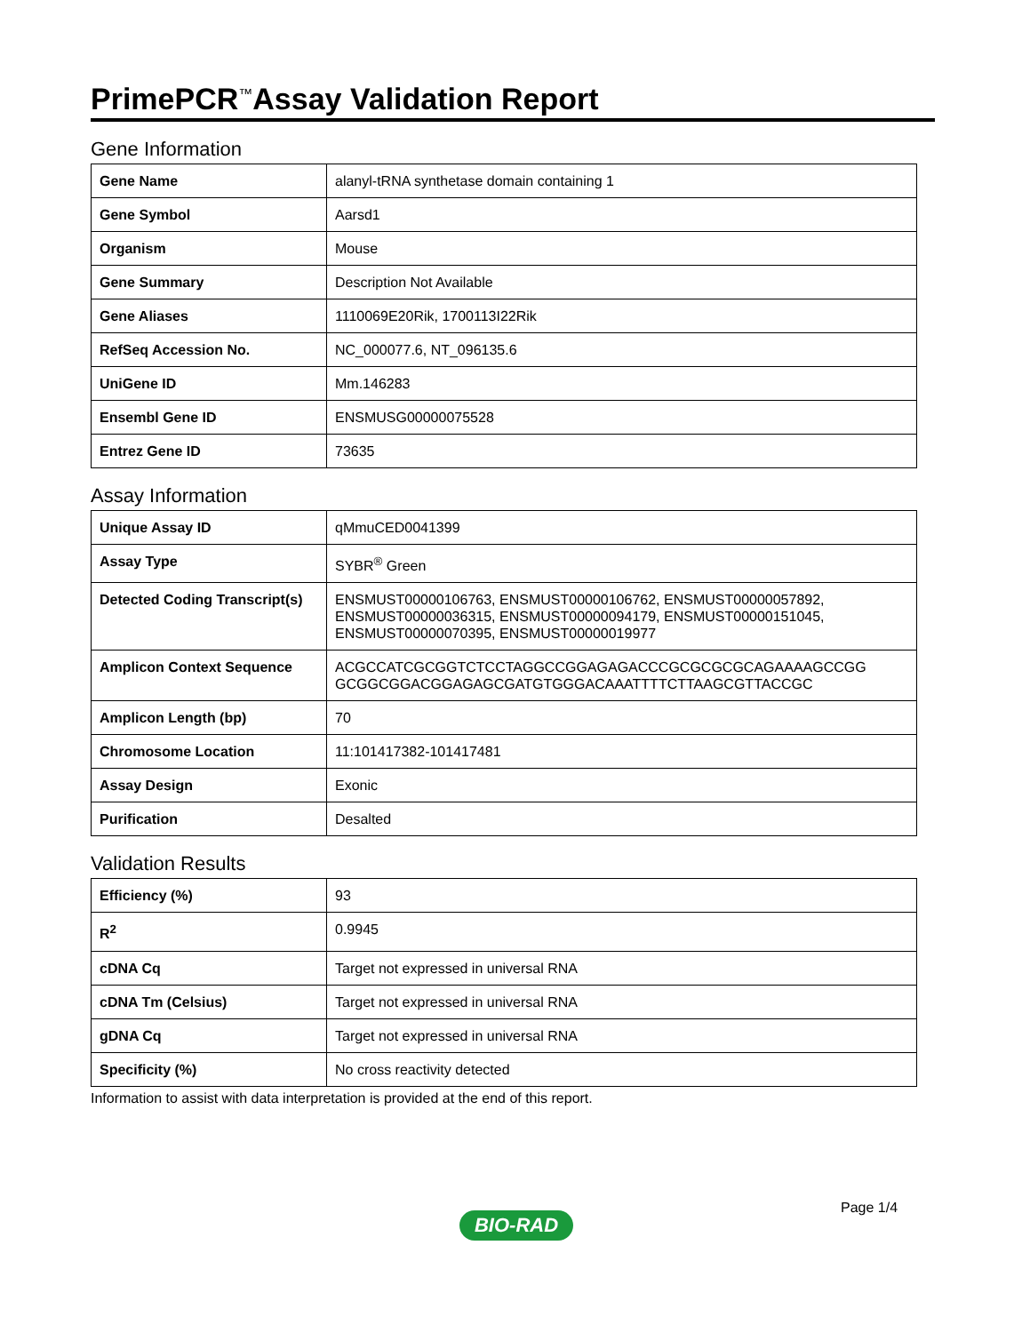PrimePCR<sup>™</sup>Assay Validation Report
Gene Information
| Gene Name | alanyl-tRNA synthetase domain containing 1 |
| Gene Symbol | Aarsd1 |
| Organism | Mouse |
| Gene Summary | Description Not Available |
| Gene Aliases | 1110069E20Rik, 1700113I22Rik |
| RefSeq Accession No. | NC_000077.6, NT_096135.6 |
| UniGene ID | Mm.146283 |
| Ensembl Gene ID | ENSMUSG00000075528 |
| Entrez Gene ID | 73635 |
Assay Information
| Unique Assay ID | qMmuCED0041399 |
| Assay Type | SYBR<sup>®</sup> Green |
| Detected Coding Transcript(s) | ENSMUST00000106763, ENSMUST00000106762, ENSMUST00000057892, ENSMUST00000036315, ENSMUST00000094179, ENSMUST00000151045, ENSMUST00000070395, ENSMUST00000019977 |
| Amplicon Context Sequence | ACGCCATCGCGGTCTCCTAGGCCGGAGAGACCCGCGCGCGCAGAAAAGCCGG GCGGCGGACGGAGAGCGATGTGGGACAAATTTTCTTAAGCGTTACCGC |
| Amplicon Length (bp) | 70 |
| Chromosome Location | 11:101417382-101417481 |
| Assay Design | Exonic |
| Purification | Desalted |
Validation Results
| Efficiency (%) | 93 |
| R<sup>2</sup> | 0.9945 |
| cDNA Cq | Target not expressed in universal RNA |
| cDNA Tm (Celsius) | Target not expressed in universal RNA |
| gDNA Cq | Target not expressed in universal RNA |
| Specificity (%) | No cross reactivity detected |
Information to assist with data interpretation is provided at the end of this report.
Page 1/4
BIO-RAD